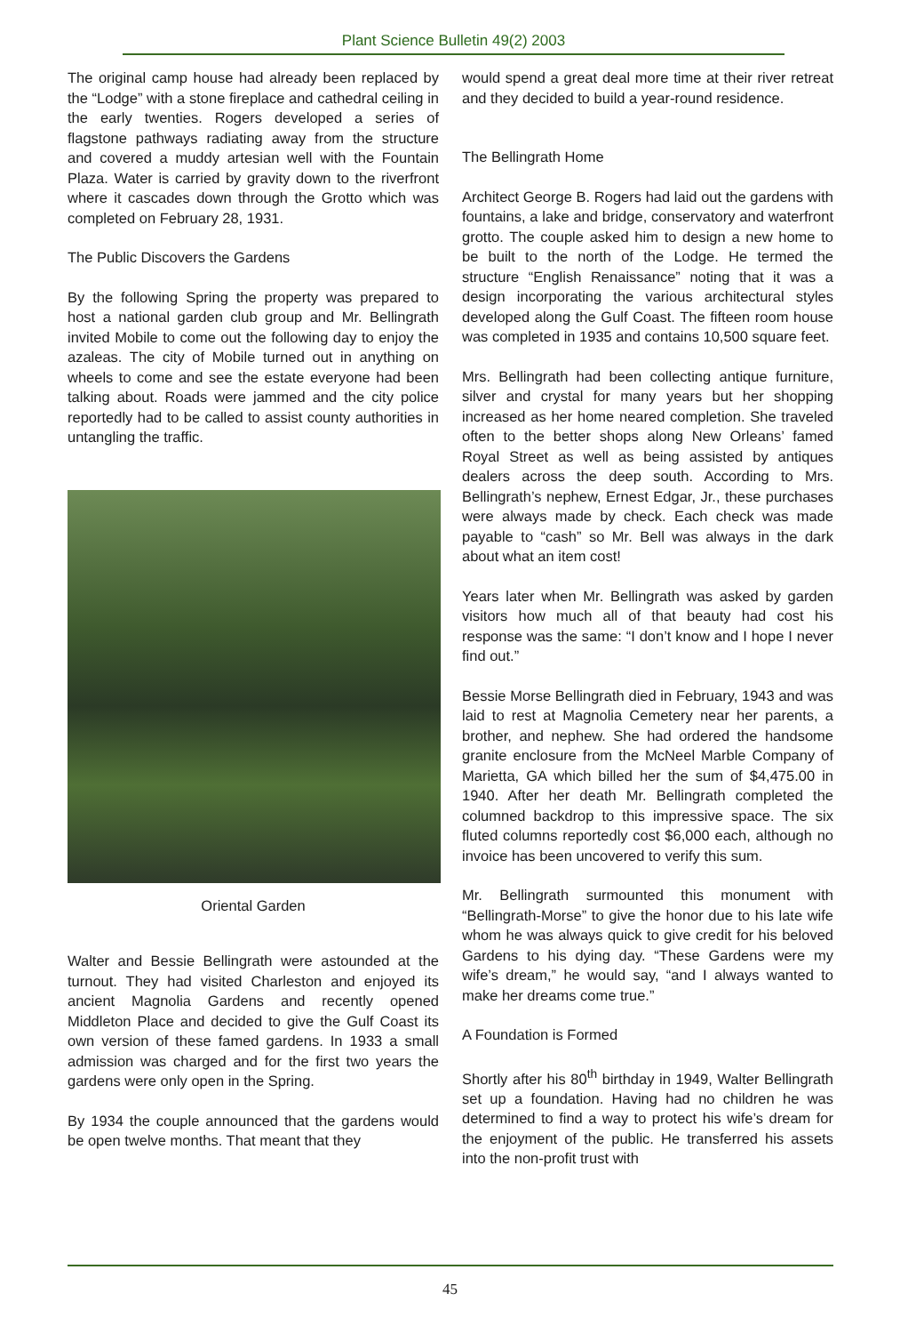Plant Science Bulletin 49(2) 2003
The original camp house had already been replaced by the “Lodge” with a stone fireplace and cathedral ceiling in the early twenties. Rogers developed a series of flagstone pathways radiating away from the structure and covered a muddy artesian well with the Fountain Plaza. Water is carried by gravity down to the riverfront where it cascades down through the Grotto which was completed on February 28, 1931.
The Public Discovers the Gardens
By the following Spring the property was prepared to host a national garden club group and Mr. Bellingrath invited Mobile to come out the following day to enjoy the azaleas. The city of Mobile turned out in anything on wheels to come and see the estate everyone had been talking about. Roads were jammed and the city police reportedly had to be called to assist county authorities in untangling the traffic.
Oriental Garden
Walter and Bessie Bellingrath were astounded at the turnout. They had visited Charleston and enjoyed its ancient Magnolia Gardens and recently opened Middleton Place and decided to give the Gulf Coast its own version of these famed gardens. In 1933 a small admission was charged and for the first two years the gardens were only open in the Spring.
By 1934 the couple announced that the gardens would be open twelve months. That meant that they
would spend a great deal more time at their river retreat and they decided to build a year-round residence.
The Bellingrath Home
Architect George B. Rogers had laid out the gardens with fountains, a lake and bridge, conservatory and waterfront grotto. The couple asked him to design a new home to be built to the north of the Lodge. He termed the structure “English Renaissance” noting that it was a design incorporating the various architectural styles developed along the Gulf Coast. The fifteen room house was completed in 1935 and contains 10,500 square feet.
Mrs. Bellingrath had been collecting antique furniture, silver and crystal for many years but her shopping increased as her home neared completion. She traveled often to the better shops along New Orleans’ famed Royal Street as well as being assisted by antiques dealers across the deep south. According to Mrs. Bellingrath’s nephew, Ernest Edgar, Jr., these purchases were always made by check. Each check was made payable to “cash” so Mr. Bell was always in the dark about what an item cost!
Years later when Mr. Bellingrath was asked by garden visitors how much all of that beauty had cost his response was the same: “I don’t know and I hope I never find out.”
Bessie Morse Bellingrath died in February, 1943 and was laid to rest at Magnolia Cemetery near her parents, a brother, and nephew. She had ordered the handsome granite enclosure from the McNeel Marble Company of Marietta, GA which billed her the sum of $4,475.00 in 1940. After her death Mr. Bellingrath completed the columned backdrop to this impressive space. The six fluted columns reportedly cost $6,000 each, although no invoice has been uncovered to verify this sum.
Mr. Bellingrath surmounted this monument with “Bellingrath-Morse” to give the honor due to his late wife whom he was always quick to give credit for his beloved Gardens to his dying day. “These Gardens were my wife’s dream,” he would say, “and I always wanted to make her dreams come true.”
A Foundation is Formed
Shortly after his 80<sup>th</sup> birthday in 1949, Walter Bellingrath set up a foundation. Having had no children he was determined to find a way to protect his wife’s dream for the enjoyment of the public. He transferred his assets into the non-profit trust with
45